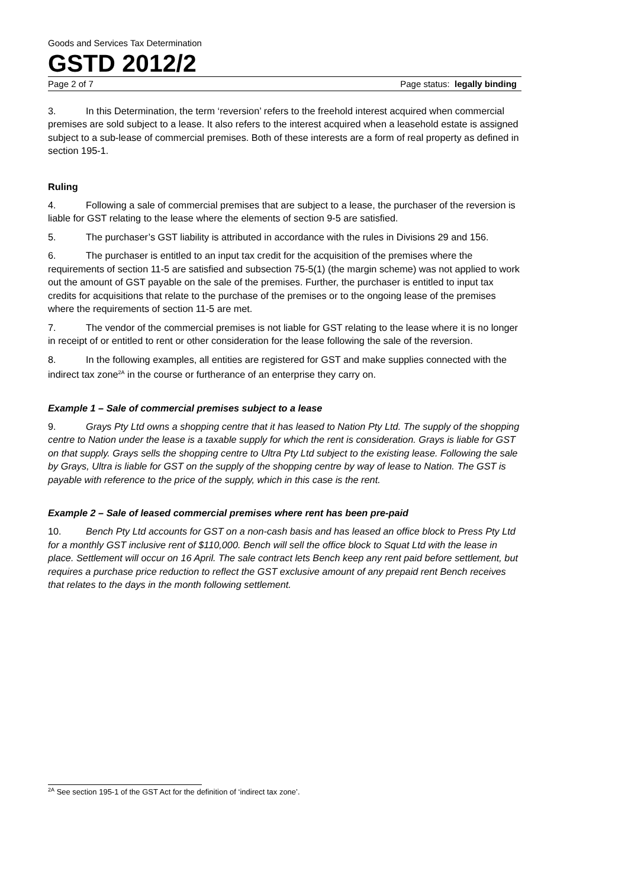Goods and Services Tax Determination
GSTD 2012/2
Page 2 of 7 Page status: legally binding
3. In this Determination, the term ‘reversion’ refers to the freehold interest acquired when commercial premises are sold subject to a lease. It also refers to the interest acquired when a leasehold estate is assigned subject to a sub-lease of commercial premises. Both of these interests are a form of real property as defined in section 195-1.
Ruling
4. Following a sale of commercial premises that are subject to a lease, the purchaser of the reversion is liable for GST relating to the lease where the elements of section 9-5 are satisfied.
5. The purchaser’s GST liability is attributed in accordance with the rules in Divisions 29 and 156.
6. The purchaser is entitled to an input tax credit for the acquisition of the premises where the requirements of section 11-5 are satisfied and subsection 75-5(1) (the margin scheme) was not applied to work out the amount of GST payable on the sale of the premises. Further, the purchaser is entitled to input tax credits for acquisitions that relate to the purchase of the premises or to the ongoing lease of the premises where the requirements of section 11-5 are met.
7. The vendor of the commercial premises is not liable for GST relating to the lease where it is no longer in receipt of or entitled to rent or other consideration for the lease following the sale of the reversion.
8. In the following examples, all entities are registered for GST and make supplies connected with the indirect tax zone<sup>2A</sup> in the course or furtherance of an enterprise they carry on.
Example 1 – Sale of commercial premises subject to a lease
9. Grays Pty Ltd owns a shopping centre that it has leased to Nation Pty Ltd. The supply of the shopping centre to Nation under the lease is a taxable supply for which the rent is consideration. Grays is liable for GST on that supply. Grays sells the shopping centre to Ultra Pty Ltd subject to the existing lease. Following the sale by Grays, Ultra is liable for GST on the supply of the shopping centre by way of lease to Nation. The GST is payable with reference to the price of the supply, which in this case is the rent.
Example 2 – Sale of leased commercial premises where rent has been pre-paid
10. Bench Pty Ltd accounts for GST on a non-cash basis and has leased an office block to Press Pty Ltd for a monthly GST inclusive rent of $110,000. Bench will sell the office block to Squat Ltd with the lease in place. Settlement will occur on 16 April. The sale contract lets Bench keep any rent paid before settlement, but requires a purchase price reduction to reflect the GST exclusive amount of any prepaid rent Bench receives that relates to the days in the month following settlement.
<sup>2A</sup> See section 195-1 of the GST Act for the definition of ‘indirect tax zone’.